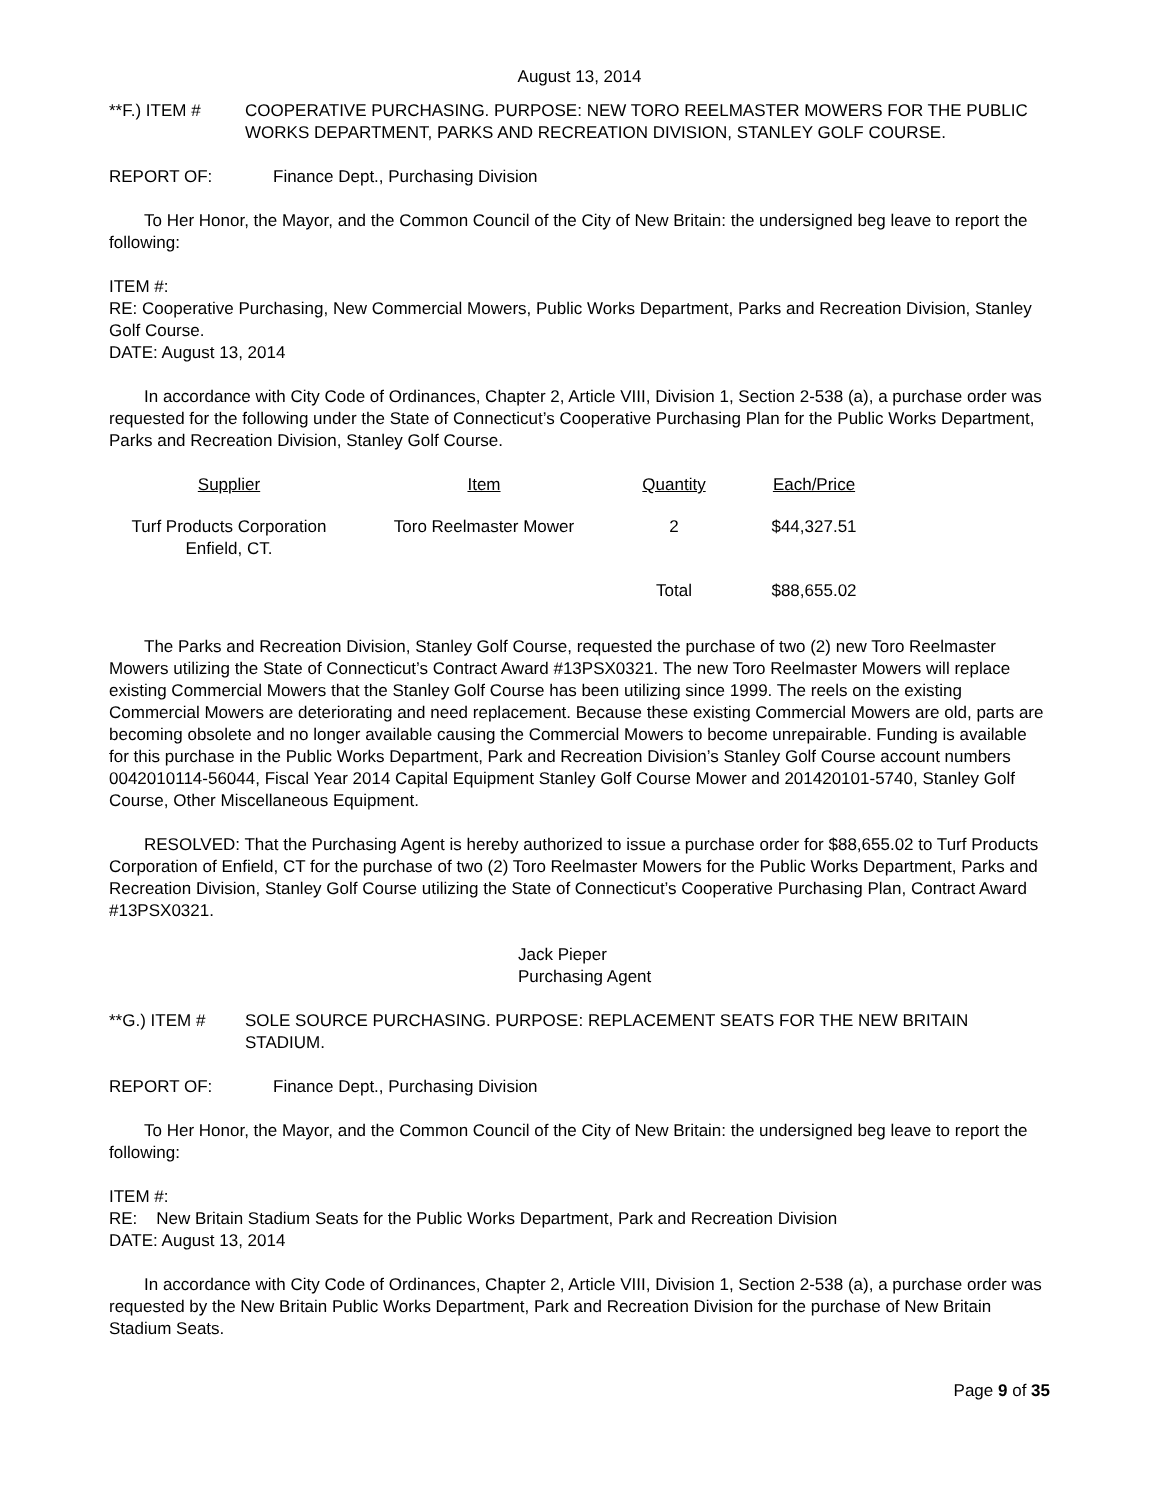August 13, 2014
**F.) ITEM # COOPERATIVE PURCHASING. PURPOSE: NEW TORO REELMASTER MOWERS FOR THE PUBLIC WORKS DEPARTMENT, PARKS AND RECREATION DIVISION, STANLEY GOLF COURSE.
REPORT OF: Finance Dept., Purchasing Division
To Her Honor, the Mayor, and the Common Council of the City of New Britain: the undersigned beg leave to report the following:
ITEM #:
RE: Cooperative Purchasing, New Commercial Mowers, Public Works Department, Parks and Recreation Division, Stanley Golf Course.
DATE: August 13, 2014
In accordance with City Code of Ordinances, Chapter 2, Article VIII, Division 1, Section 2-538 (a), a purchase order was requested for the following under the State of Connecticut’s Cooperative Purchasing Plan for the Public Works Department, Parks and Recreation Division, Stanley Golf Course.
| Supplier | Item | Quantity | Each/Price |
| --- | --- | --- | --- |
| Turf Products Corporation Enfield, CT. | Toro Reelmaster Mower | 2 | $44,327.51 |
| | | Total | $88,655.02 |
The Parks and Recreation Division, Stanley Golf Course, requested the purchase of two (2) new Toro Reelmaster Mowers utilizing the State of Connecticut’s Contract Award #13PSX0321. The new Toro Reelmaster Mowers will replace existing Commercial Mowers that the Stanley Golf Course has been utilizing since 1999. The reels on the existing Commercial Mowers are deteriorating and need replacement. Because these existing Commercial Mowers are old, parts are becoming obsolete and no longer available causing the Commercial Mowers to become unrepairable. Funding is available for this purchase in the Public Works Department, Park and Recreation Division’s Stanley Golf Course account numbers 0042010114-56044, Fiscal Year 2014 Capital Equipment Stanley Golf Course Mower and 201420101-5740, Stanley Golf Course, Other Miscellaneous Equipment.
RESOLVED: That the Purchasing Agent is hereby authorized to issue a purchase order for $88,655.02 to Turf Products Corporation of Enfield, CT for the purchase of two (2) Toro Reelmaster Mowers for the Public Works Department, Parks and Recreation Division, Stanley Golf Course utilizing the State of Connecticut’s Cooperative Purchasing Plan, Contract Award #13PSX0321.
Jack Pieper
Purchasing Agent
**G.) ITEM # SOLE SOURCE PURCHASING. PURPOSE: REPLACEMENT SEATS FOR THE NEW BRITAIN STADIUM.
REPORT OF: Finance Dept., Purchasing Division
To Her Honor, the Mayor, and the Common Council of the City of New Britain: the undersigned beg leave to report the following:
ITEM #:
RE: New Britain Stadium Seats for the Public Works Department, Park and Recreation Division
DATE: August 13, 2014
In accordance with City Code of Ordinances, Chapter 2, Article VIII, Division 1, Section 2-538 (a), a purchase order was requested by the New Britain Public Works Department, Park and Recreation Division for the purchase of New Britain Stadium Seats.
Page 9 of 35